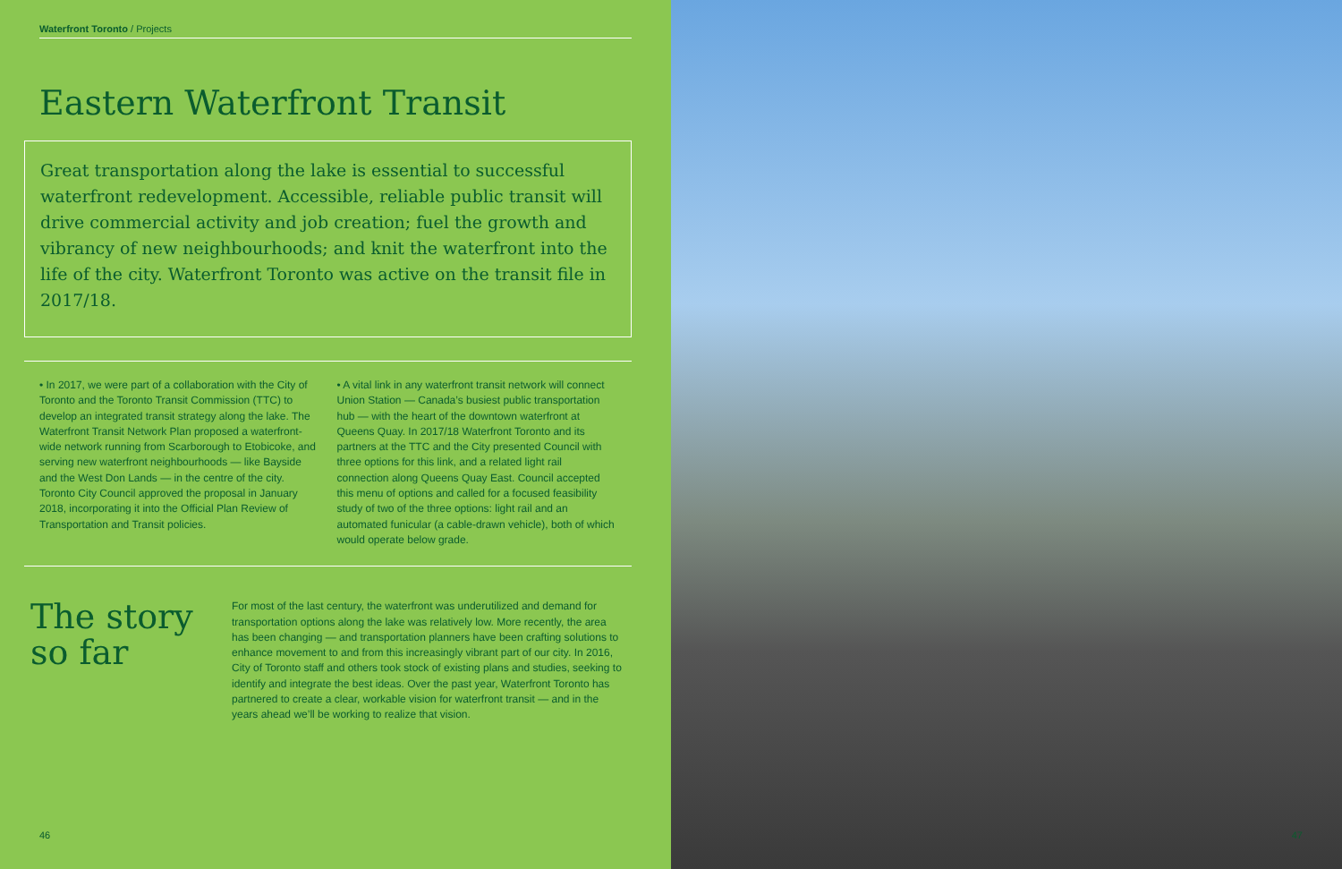Waterfront Toronto / Projects
Eastern Waterfront Transit
Great transportation along the lake is essential to successful waterfront redevelopment. Accessible, reliable public transit will drive commercial activity and job creation; fuel the growth and vibrancy of new neighbourhoods; and knit the waterfront into the life of the city. Waterfront Toronto was active on the transit file in 2017/18.
• In 2017, we were part of a collaboration with the City of Toronto and the Toronto Transit Commission (TTC) to develop an integrated transit strategy along the lake. The Waterfront Transit Network Plan proposed a waterfront-wide network running from Scarborough to Etobicoke, and serving new waterfront neighbourhoods — like Bayside and the West Don Lands — in the centre of the city. Toronto City Council approved the proposal in January 2018, incorporating it into the Official Plan Review of Transportation and Transit policies.
• A vital link in any waterfront transit network will connect Union Station — Canada’s busiest public transportation hub — with the heart of the downtown waterfront at Queens Quay. In 2017/18 Waterfront Toronto and its partners at the TTC and the City presented Council with three options for this link, and a related light rail connection along Queens Quay East. Council accepted this menu of options and called for a focused feasibility study of two of the three options: light rail and an automated funicular (a cable-drawn vehicle), both of which would operate below grade.
The story so far
For most of the last century, the waterfront was underutilized and demand for transportation options along the lake was relatively low. More recently, the area has been changing — and transportation planners have been crafting solutions to enhance movement to and from this increasingly vibrant part of our city. In 2016, City of Toronto staff and others took stock of existing plans and studies, seeking to identify and integrate the best ideas. Over the past year, Waterfront Toronto has partnered to create a clear, workable vision for waterfront transit — and in the years ahead we’ll be working to realize that vision.
46
47